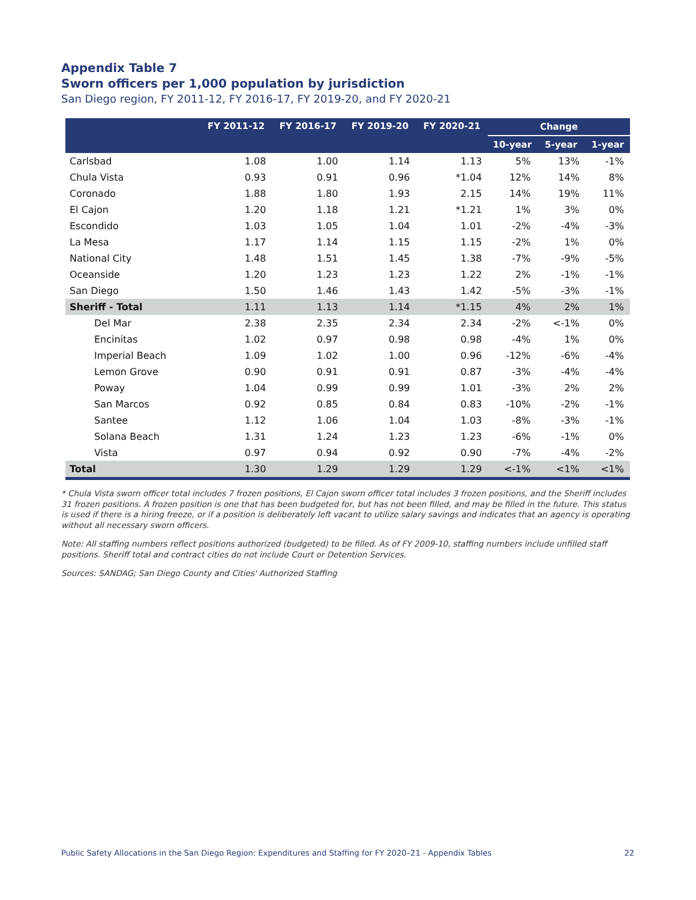Appendix Table 7
Sworn officers per 1,000 population by jurisdiction
San Diego region, FY 2011-12, FY 2016-17, FY 2019-20, and FY 2020-21
| | FY 2011-12 | FY 2016-17 | FY 2019-20 | FY 2020-21 | Change | | |
| --- | --- | --- | --- | --- | --- | --- | --- |
| | | | | | 10-year | 5-year | 1-year |
| Carlsbad | 1.08 | 1.00 | 1.14 | 1.13 | 5% | 13% | -1% |
| Chula Vista | 0.93 | 0.91 | 0.96 | *1.04 | 12% | 14% | 8% |
| Coronado | 1.88 | 1.80 | 1.93 | 2.15 | 14% | 19% | 11% |
| El Cajon | 1.20 | 1.18 | 1.21 | *1.21 | 1% | 3% | 0% |
| Escondido | 1.03 | 1.05 | 1.04 | 1.01 | -2% | -4% | -3% |
| La Mesa | 1.17 | 1.14 | 1.15 | 1.15 | -2% | 1% | 0% |
| National City | 1.48 | 1.51 | 1.45 | 1.38 | -7% | -9% | -5% |
| Oceanside | 1.20 | 1.23 | 1.23 | 1.22 | 2% | -1% | -1% |
| San Diego | 1.50 | 1.46 | 1.43 | 1.42 | -5% | -3% | -1% |
| Sheriff - Total | 1.11 | 1.13 | 1.14 | *1.15 | 4% | 2% | 1% |
| Del Mar | 2.38 | 2.35 | 2.34 | 2.34 | -2% | <-1% | 0% |
| Encinitas | 1.02 | 0.97 | 0.98 | 0.98 | -4% | 1% | 0% |
| Imperial Beach | 1.09 | 1.02 | 1.00 | 0.96 | -12% | -6% | -4% |
| Lemon Grove | 0.90 | 0.91 | 0.91 | 0.87 | -3% | -4% | -4% |
| Poway | 1.04 | 0.99 | 0.99 | 1.01 | -3% | 2% | 2% |
| San Marcos | 0.92 | 0.85 | 0.84 | 0.83 | -10% | -2% | -1% |
| Santee | 1.12 | 1.06 | 1.04 | 1.03 | -8% | -3% | -1% |
| Solana Beach | 1.31 | 1.24 | 1.23 | 1.23 | -6% | -1% | 0% |
| Vista | 0.97 | 0.94 | 0.92 | 0.90 | -7% | -4% | -2% |
| Total | 1.30 | 1.29 | 1.29 | 1.29 | <-1% | <1% | <1% |
* Chula Vista sworn officer total includes 7 frozen positions, El Cajon sworn officer total includes 3 frozen positions, and the Sheriff includes 31 frozen positions. A frozen position is one that has been budgeted for, but has not been filled, and may be filled in the future. This status is used if there is a hiring freeze, or if a position is deliberately left vacant to utilize salary savings and indicates that an agency is operating without all necessary sworn officers.
Note: All staffing numbers reflect positions authorized (budgeted) to be filled. As of FY 2009-10, staffing numbers include unfilled staff positions. Sheriff total and contract cities do not include Court or Detention Services.
Sources: SANDAG; San Diego County and Cities' Authorized Staffing
Public Safety Allocations in the San Diego Region: Expenditures and Staffing for FY 2020–21 - Appendix Tables 22